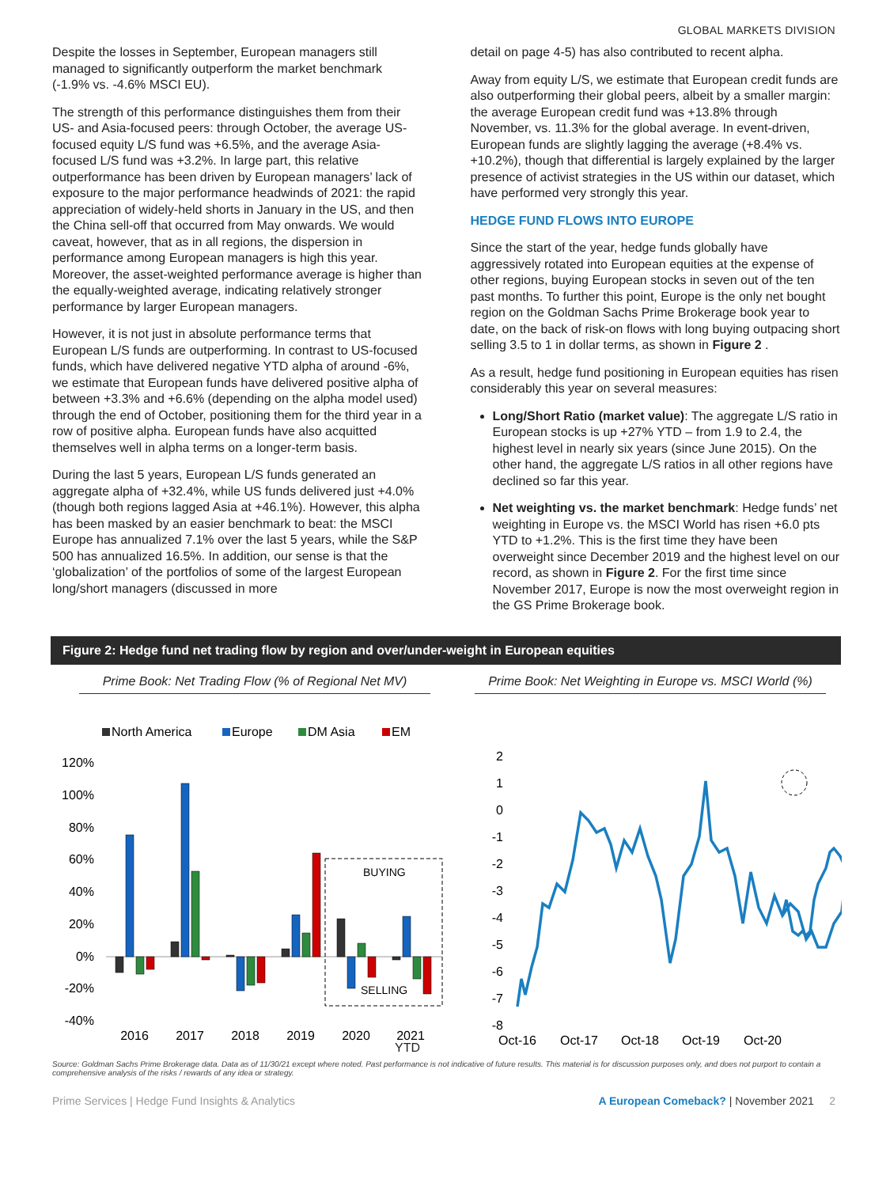GLOBAL MARKETS DIVISION
Despite the losses in September, European managers still managed to significantly outperform the market benchmark (-1.9% vs. -4.6% MSCI EU).
The strength of this performance distinguishes them from their US- and Asia-focused peers: through October, the average US-focused equity L/S fund was +6.5%, and the average Asia-focused L/S fund was +3.2%. In large part, this relative outperformance has been driven by European managers’ lack of exposure to the major performance headwinds of 2021: the rapid appreciation of widely-held shorts in January in the US, and then the China sell-off that occurred from May onwards. We would caveat, however, that as in all regions, the dispersion in performance among European managers is high this year. Moreover, the asset-weighted performance average is higher than the equally-weighted average, indicating relatively stronger performance by larger European managers.
However, it is not just in absolute performance terms that European L/S funds are outperforming. In contrast to US-focused funds, which have delivered negative YTD alpha of around -6%, we estimate that European funds have delivered positive alpha of between +3.3% and +6.6% (depending on the alpha model used) through the end of October, positioning them for the third year in a row of positive alpha. European funds have also acquitted themselves well in alpha terms on a longer-term basis.
During the last 5 years, European L/S funds generated an aggregate alpha of +32.4%, while US funds delivered just +4.0% (though both regions lagged Asia at +46.1%). However, this alpha has been masked by an easier benchmark to beat: the MSCI Europe has annualized 7.1% over the last 5 years, while the S&P 500 has annualized 16.5%. In addition, our sense is that the ‘globalization’ of the portfolios of some of the largest European long/short managers (discussed in more
detail on page 4-5) has also contributed to recent alpha.
Away from equity L/S, we estimate that European credit funds are also outperforming their global peers, albeit by a smaller margin: the average European credit fund was +13.8% through November, vs. 11.3% for the global average. In event-driven, European funds are slightly lagging the average (+8.4% vs. +10.2%), though that differential is largely explained by the larger presence of activist strategies in the US within our dataset, which have performed very strongly this year.
HEDGE FUND FLOWS INTO EUROPE
Since the start of the year, hedge funds globally have aggressively rotated into European equities at the expense of other regions, buying European stocks in seven out of the ten past months. To further this point, Europe is the only net bought region on the Goldman Sachs Prime Brokerage book year to date, on the back of risk-on flows with long buying outpacing short selling 3.5 to 1 in dollar terms, as shown in Figure 2 .
As a result, hedge fund positioning in European equities has risen considerably this year on several measures:
Long/Short Ratio (market value): The aggregate L/S ratio in European stocks is up +27% YTD – from 1.9 to 2.4, the highest level in nearly six years (since June 2015). On the other hand, the aggregate L/S ratios in all other regions have declined so far this year.
Net weighting vs. the market benchmark: Hedge funds’ net weighting in Europe vs. the MSCI World has risen +6.0 pts YTD to +1.2%. This is the first time they have been overweight since December 2019 and the highest level on our record, as shown in Figure 2. For the first time since November 2017, Europe is now the most overweight region in the GS Prime Brokerage book.
Figure 2: Hedge fund net trading flow by region and over/under-weight in European equities
Prime Book: Net Trading Flow (% of Regional Net MV)
North America
Europe
DM Asia
EM
120%
100%
80%
60%
40%
20%
0%
-20%
-40%
BUYING
SELLING
2016
2017
2018
2019
2020
2021
YTD
Prime Book: Net Weighting in Europe vs. MSCI World (%)
2
1
0
-1
-2
-3
-4
-5
-6
-7
-8
Oct-16
Oct-17
Oct-18
Oct-19
Oct-20
Source: Goldman Sachs Prime Brokerage data. Data as of 11/30/21 except where noted. Past performance is not indicative of future results. This material is for discussion purposes only, and does not purport to contain a comprehensive analysis of the risks / rewards of any idea or strategy.
Prime Services | Hedge Fund Insights & Analytics A European Comeback? | November 2021 2